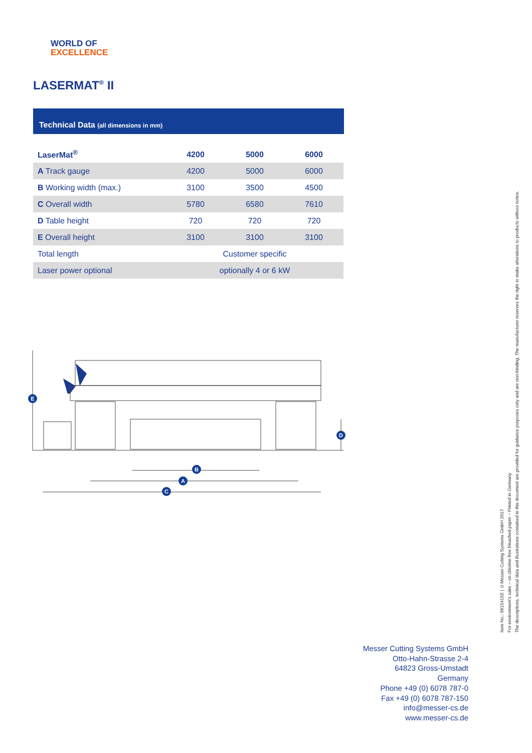WORLD OF
EXCELLENCE
LASERMAT<sup>®</sup> II
Technical Data (all dimensions in mm)
| LaserMat<sup>®</sup> | 4200 | 5000 | 6000 |
| --- | --- | --- | --- |
| A Track gauge | 4200 | 5000 | 6000 |
| B Working width (max.) | 3100 | 3500 | 4500 |
| C Overall width | 5780 | 6580 | 7610 |
| D Table height | 720 | 720 | 720 |
| E Overall height | 3100 | 3100 | 3100 |
| Total length | Customer specific | | |
| Laser power optional | optionally 4 or 6 kW | | |
E
D
B
A
C
Item No.: 0815415E | ©Messer Cutting Systems GmbH 2017
For environment's sake – on chlorine-free bleached paper – Printed in Germany
The descriptions, technical data and illustrations contained in this document are provided for guidance purposes only and are non-binding. The manufacturer reserves the right to make alterations to products without notice.
Messer Cutting Systems GmbH
Otto-Hahn-Strasse 2-4
64823 Gross-Umstadt
Germany
Phone +49 (0) 6078 787-0
Fax +49 (0) 6078 787-150
info@messer-cs.de
www.messer-cs.de